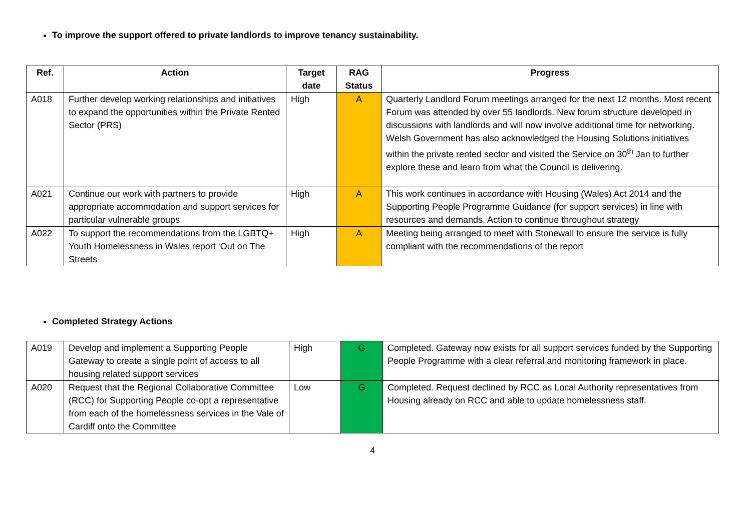To improve the support offered to private landlords to improve tenancy sustainability.
| Ref. | Action | Target date | RAG Status | Progress |
| --- | --- | --- | --- | --- |
| A018 | Further develop working relationships and initiatives to expand the opportunities within the Private Rented Sector (PRS) | High | A | Quarterly Landlord Forum meetings arranged for the next 12 months. Most recent Forum was attended by over 55 landlords. New forum structure developed in discussions with landlords and will now involve additional time for networking. Welsh Government has also acknowledged the Housing Solutions initiatives within the private rented sector and visited the Service on 30<sup>th</sup> Jan to further explore these and learn from what the Council is delivering. |
| A021 | Continue our work with partners to provide appropriate accommodation and support services for particular vulnerable groups | High | A | This work continues in accordance with Housing (Wales) Act 2014 and the Supporting People Programme Guidance (for support services) in line with resources and demands. Action to continue throughout strategy |
| A022 | To support the recommendations from the LGBTQ+ Youth Homelessness in Wales report ‘Out on The Streets | High | A | Meeting being arranged to meet with Stonewall to ensure the service is fully compliant with the recommendations of the report |
Completed Strategy Actions
| A019 | Develop and implement a Supporting People Gateway to create a single point of access to all housing related support services | High | G | Completed. Gateway now exists for all support services funded by the Supporting People Programme with a clear referral and monitoring framework in place. |
| A020 | Request that the Regional Collaborative Committee (RCC) for Supporting People co-opt a representative from each of the homelessness services in the Vale of Cardiff onto the Committee | Low | G | Completed. Request declined by RCC as Local Authority representatives from Housing already on RCC and able to update homelessness staff. |
4